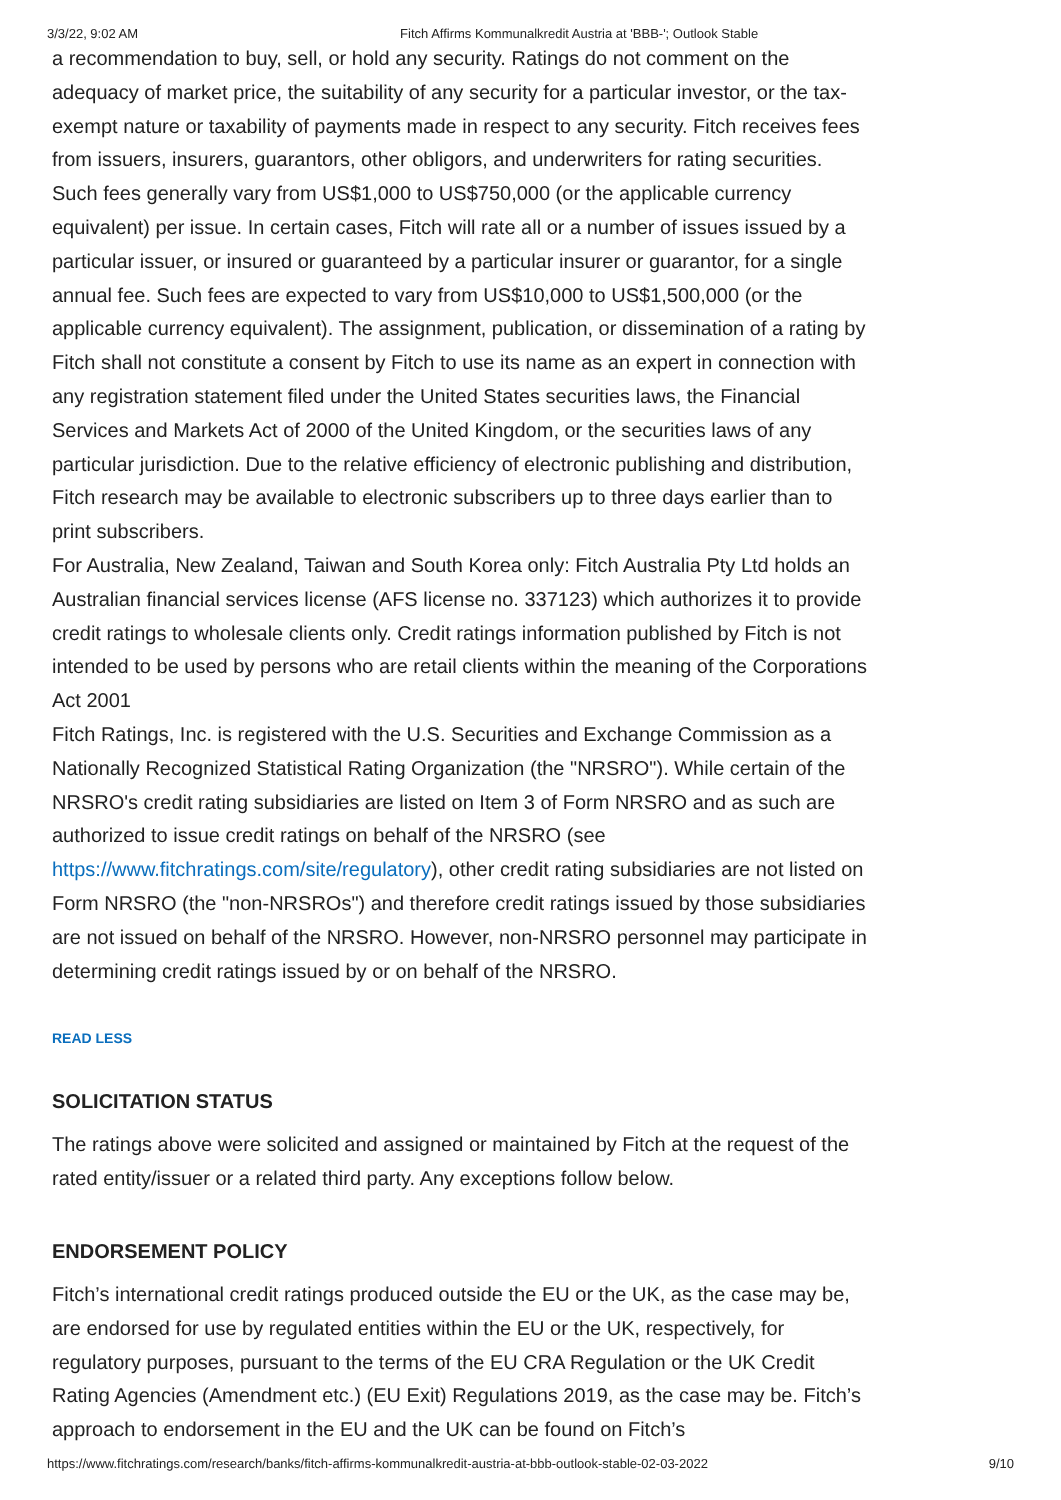3/3/22, 9:02 AM Fitch Affirms Kommunalkredit Austria at 'BBB-'; Outlook Stable
a recommendation to buy, sell, or hold any security. Ratings do not comment on the adequacy of market price, the suitability of any security for a particular investor, or the tax-exempt nature or taxability of payments made in respect to any security. Fitch receives fees from issuers, insurers, guarantors, other obligors, and underwriters for rating securities. Such fees generally vary from US$1,000 to US$750,000 (or the applicable currency equivalent) per issue. In certain cases, Fitch will rate all or a number of issues issued by a particular issuer, or insured or guaranteed by a particular insurer or guarantor, for a single annual fee. Such fees are expected to vary from US$10,000 to US$1,500,000 (or the applicable currency equivalent). The assignment, publication, or dissemination of a rating by Fitch shall not constitute a consent by Fitch to use its name as an expert in connection with any registration statement filed under the United States securities laws, the Financial Services and Markets Act of 2000 of the United Kingdom, or the securities laws of any particular jurisdiction. Due to the relative efficiency of electronic publishing and distribution, Fitch research may be available to electronic subscribers up to three days earlier than to print subscribers.
For Australia, New Zealand, Taiwan and South Korea only: Fitch Australia Pty Ltd holds an Australian financial services license (AFS license no. 337123) which authorizes it to provide credit ratings to wholesale clients only. Credit ratings information published by Fitch is not intended to be used by persons who are retail clients within the meaning of the Corporations Act 2001
Fitch Ratings, Inc. is registered with the U.S. Securities and Exchange Commission as a Nationally Recognized Statistical Rating Organization (the "NRSRO"). While certain of the NRSRO's credit rating subsidiaries are listed on Item 3 of Form NRSRO and as such are authorized to issue credit ratings on behalf of the NRSRO (see https://www.fitchratings.com/site/regulatory), other credit rating subsidiaries are not listed on Form NRSRO (the "non-NRSROs") and therefore credit ratings issued by those subsidiaries are not issued on behalf of the NRSRO. However, non-NRSRO personnel may participate in determining credit ratings issued by or on behalf of the NRSRO.
READ LESS
SOLICITATION STATUS
The ratings above were solicited and assigned or maintained by Fitch at the request of the rated entity/issuer or a related third party. Any exceptions follow below.
ENDORSEMENT POLICY
Fitch’s international credit ratings produced outside the EU or the UK, as the case may be, are endorsed for use by regulated entities within the EU or the UK, respectively, for regulatory purposes, pursuant to the terms of the EU CRA Regulation or the UK Credit Rating Agencies (Amendment etc.) (EU Exit) Regulations 2019, as the case may be. Fitch’s approach to endorsement in the EU and the UK can be found on Fitch’s
https://www.fitchratings.com/research/banks/fitch-affirms-kommunalkredit-austria-at-bbb-outlook-stable-02-03-2022 9/10